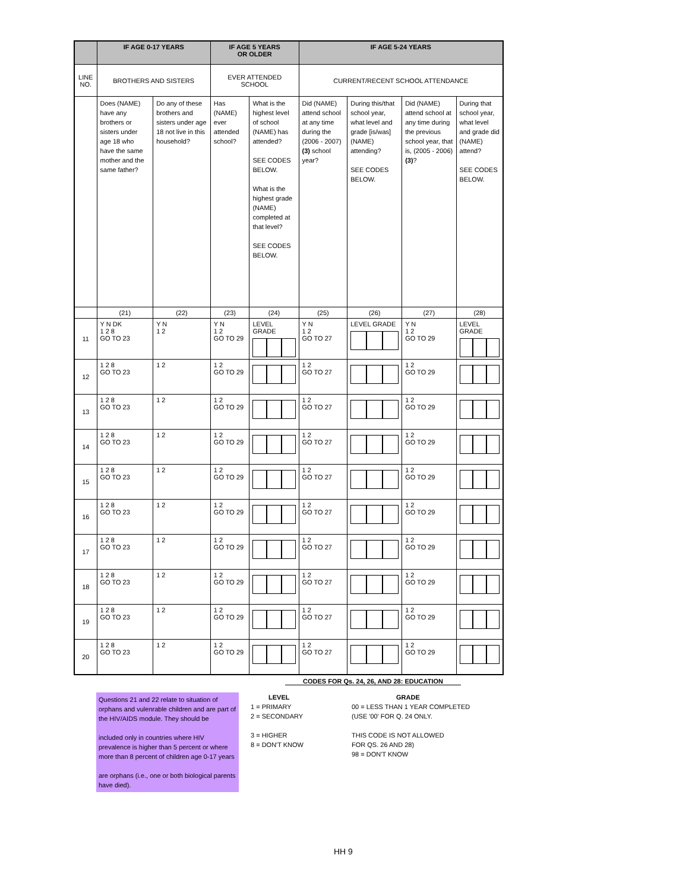| | IF AGE 0-17 YEARS | | IF AGE 5 YEARS OR OLDER | | IF AGE 5-24 YEARS | | | |
| --- | --- | --- | --- | --- | --- | --- | --- | --- |
| LINE NO. | BROTHERS AND SISTERS | | EVER ATTENDED SCHOOL | | CURRENT/RECENT SCHOOL ATTENDANCE | | | |
| | Does (NAME) have any brothers or sisters under age 18 who have the same mother and the same father? | Do any of these brothers and sisters under age 18 not live in this household? | Has (NAME) ever attended school? | What is the highest level of school (NAME) has attended? SEE CODES BELOW. What is the highest grade (NAME) completed at that level? SEE CODES BELOW. | Did (NAME) attend school at any time during the (2006 - 2007) (3) school year? | During this/that school year, what level and grade [is/was] (NAME) attending? SEE CODES BELOW. | Did (NAME) attend school at any time during the previous school year, that is, (2005 - 2006) (3) ? | During that school year, what level and grade did (NAME) attend? SEE CODES BELOW. |
| | (21) | (22) | (23) | (24) | (25) | (26) | (27) | (28) |
| 11 | Y N DK 1 2 8 GO TO 23 | Y N 1 2 | Y N 1 2 GO TO 29 | LEVEL GRADE | Y N 1 2 GO TO 27 | LEVEL GRADE | Y N 1 2 GO TO 29 | LEVEL GRADE |
| 12 | 1 2 8 GO TO 23 | 1 2 | 1 2 GO TO 29 | | 1 2 GO TO 27 | | 1 2 GO TO 29 | |
| 13 | 1 2 8 GO TO 23 | 1 2 | 1 2 GO TO 29 | | 1 2 GO TO 27 | | 1 2 GO TO 29 | |
| 14 | 1 2 8 GO TO 23 | 1 2 | 1 2 GO TO 29 | | 1 2 GO TO 27 | | 1 2 GO TO 29 | |
| 15 | 1 2 8 GO TO 23 | 1 2 | 1 2 GO TO 29 | | 1 2 GO TO 27 | | 1 2 GO TO 29 | |
| 16 | 1 2 8 GO TO 23 | 1 2 | 1 2 GO TO 29 | | 1 2 GO TO 27 | | 1 2 GO TO 29 | |
| 17 | 1 2 8 GO TO 23 | 1 2 | 1 2 GO TO 29 | | 1 2 GO TO 27 | | 1 2 GO TO 29 | |
| 18 | 1 2 8 GO TO 23 | 1 2 | 1 2 GO TO 29 | | 1 2 GO TO 27 | | 1 2 GO TO 29 | |
| 19 | 1 2 8 GO TO 23 | 1 2 | 1 2 GO TO 29 | | 1 2 GO TO 27 | | 1 2 GO TO 29 | |
| 20 | 1 2 8 GO TO 23 | 1 2 | 1 2 GO TO 29 | | 1 2 GO TO 27 | | 1 2 GO TO 29 | |
CODES FOR Qs. 24, 26, AND 28: EDUCATION
Questions 21 and 22 relate to situation of orphans and vulenrable children and are part of the HIV/AIDS module. They should be
included only in countries where HIV prevalence is higher than 5 percent or where more than 8 percent of children age 0-17 years
are orphans (i.e., one or both biological parents have died).
LEVEL
1 = PRIMARY
2 = SECONDARY
3 = HIGHER
8 = DON'T KNOW
GRADE
00 = LESS THAN 1 YEAR COMPLETED
(USE '00' FOR Q. 24 ONLY.
THIS CODE IS NOT ALLOWED
FOR QS. 26 AND 28)
98 = DON'T KNOW
HH 9